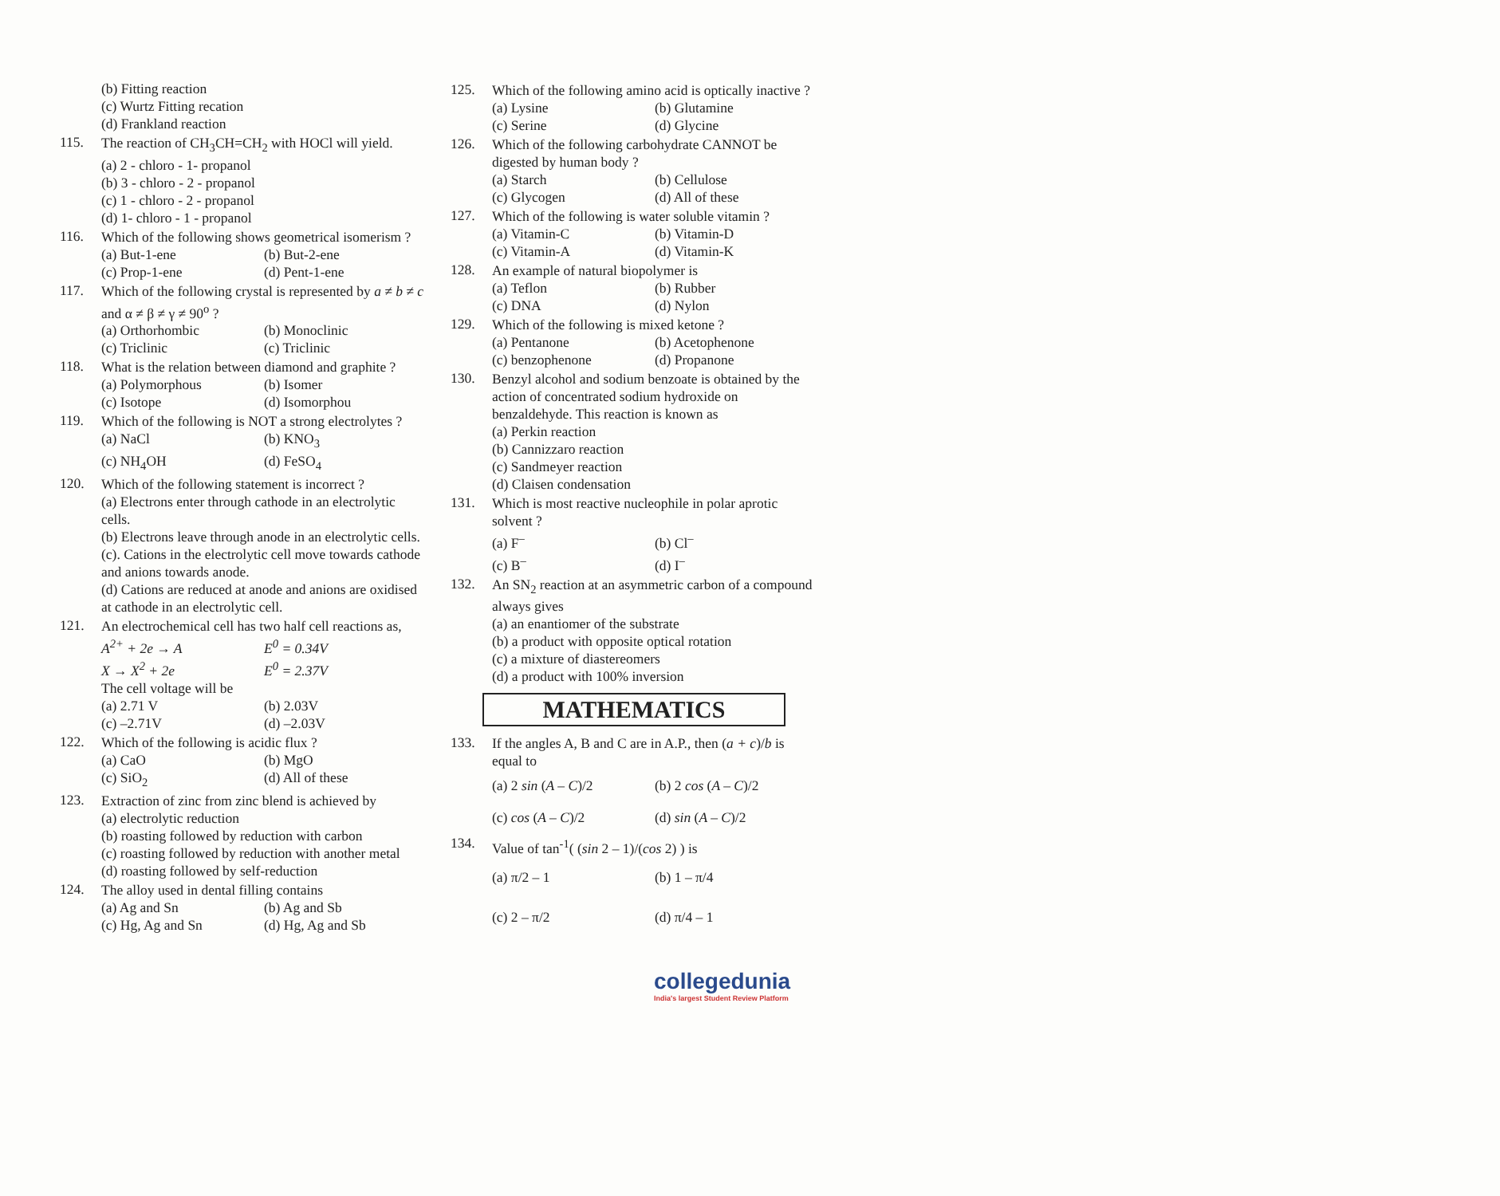(b) Fitting reaction
(c) Wurtz Fitting recation
(d) Frankland reaction
115.
The reaction of CH<sub>3</sub>CH=CH<sub>2</sub> with HOCl will yield.
(a) 2 - chloro - 1- propanol
(b) 3 - chloro - 2 - propanol
(c) 1 - chloro - 2 - propanol
(d) 1- chloro - 1 - propanol
116.
Which of the following shows geometrical isomerism ?
(a) But-1-ene (b) But-2-ene (c) Prop-1-ene (d) Pent-1-ene
117.
Which of the following crystal is represented by a ≠ b ≠ c and α ≠ β ≠ γ ≠ 90<sup>o</sup> ?
(a) Orthorhombic (b) Monoclinic (c) Triclinic (c) Triclinic
118.
What is the relation between diamond and graphite ?
(a) Polymorphous (b) Isomer (c) Isotope (d) Isomorphou
119.
Which of the following is NOT a strong electrolytes ?
(a) NaCl (b) KNO<sub>3</sub> (c) NH<sub>4</sub>OH (d) FeSO<sub>4</sub>
120.
Which of the following statement is incorrect ?
(a) Electrons enter through cathode in an electrolytic cells.
(b) Electrons leave through anode in an electrolytic cells.
(c). Cations in the electrolytic cell move towards cathode and anions towards anode.
(d) Cations are reduced at anode and anions are oxidised at cathode in an electrolytic cell.
121.
An electrochemical cell has two half cell reactions as,
A<sup>2+</sup> + 2e → A E<sup>0</sup> = 0.34V X → X<sup>2</sup> + 2e E<sup>0</sup> = 2.37V
The cell voltage will be
(a) 2.71 V (b) 2.03V (c) –2.71V (d) –2.03V
122.
Which of the following is acidic flux ?
(a) CaO (b) MgO (c) SiO<sub>2</sub> (d) All of these
123.
Extraction of zinc from zinc blend is achieved by
(a) electrolytic reduction
(b) roasting followed by reduction with carbon
(c) roasting followed by reduction with another metal
(d) roasting followed by self-reduction
124.
The alloy used in dental filling contains
(a) Ag and Sn (b) Ag and Sb (c) Hg, Ag and Sn (d) Hg, Ag and Sb
125.
Which of the following amino acid is optically inactive ?
(a) Lysine (b) Glutamine (c) Serine (d) Glycine
126.
Which of the following carbohydrate CANNOT be digested by human body ?
(a) Starch (b) Cellulose (c) Glycogen (d) All of these
127.
Which of the following is water soluble vitamin ?
(a) Vitamin-C (b) Vitamin-D (c) Vitamin-A (d) Vitamin-K
128.
An example of natural biopolymer is
(a) Teflon (b) Rubber (c) DNA (d) Nylon
129.
Which of the following is mixed ketone ?
(a) Pentanone (b) Acetophenone (c) benzophenone (d) Propanone
130.
Benzyl alcohol and sodium benzoate is obtained by the action of concentrated sodium hydroxide on benzaldehyde. This reaction is known as
(a) Perkin reaction
(b) Cannizzaro reaction
(c) Sandmeyer reaction
(d) Claisen condensation
131.
Which is most reactive nucleophile in polar aprotic solvent ?
(a) F<sup>–</sup> (b) Cl<sup>–</sup> (c) B<sup>–</sup> (d) I<sup>–</sup>
132.
An SN<sub>2</sub> reaction at an asymmetric carbon of a compound always gives
(a) an enantiomer of the substrate
(b) a product with opposite optical rotation
(c) a mixture of diastereomers
(d) a product with 100% inversion
MATHEMATICS
133.
If the angles A, B and C are in A.P., then (a + c)/b is equal to
(a) 2 sin (A – C)/2 (b) 2 cos (A – C)/2 (c) cos (A – C)/2 (d) sin (A – C)/2
134.
Value of tan<sup>-1</sup>( (sin 2 – 1)/(cos 2) ) is
(a) π/2 – 1 (b) 1 – π/4 (c) 2 – π/2 (d) π/4 – 1
collegedunia
India's largest Student Review Platform